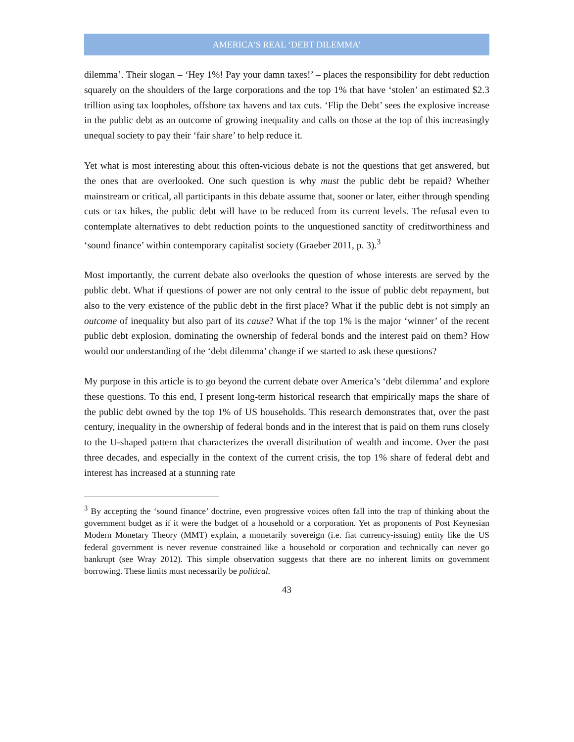AMERICA’S REAL ‘DEBT DILEMMA’
dilemma’. Their slogan – ‘Hey 1%! Pay your damn taxes!’ – places the responsibility for debt reduction squarely on the shoulders of the large corporations and the top 1% that have ‘stolen’ an estimated $2.3 trillion using tax loopholes, offshore tax havens and tax cuts. ‘Flip the Debt’ sees the explosive increase in the public debt as an outcome of growing inequality and calls on those at the top of this increasingly unequal society to pay their ‘fair share’ to help reduce it.
Yet what is most interesting about this often-vicious debate is not the questions that get answered, but the ones that are overlooked. One such question is why must the public debt be repaid? Whether mainstream or critical, all participants in this debate assume that, sooner or later, either through spending cuts or tax hikes, the public debt will have to be reduced from its current levels. The refusal even to contemplate alternatives to debt reduction points to the unquestioned sanctity of creditworthiness and ‘sound finance’ within contemporary capitalist society (Graeber 2011, p. 3).<sup>3</sup>
Most importantly, the current debate also overlooks the question of whose interests are served by the public debt. What if questions of power are not only central to the issue of public debt repayment, but also to the very existence of the public debt in the first place? What if the public debt is not simply an outcome of inequality but also part of its cause? What if the top 1% is the major ‘winner’ of the recent public debt explosion, dominating the ownership of federal bonds and the interest paid on them? How would our understanding of the ‘debt dilemma’ change if we started to ask these questions?
My purpose in this article is to go beyond the current debate over America’s ‘debt dilemma’ and explore these questions. To this end, I present long-term historical research that empirically maps the share of the public debt owned by the top 1% of US households. This research demonstrates that, over the past century, inequality in the ownership of federal bonds and in the interest that is paid on them runs closely to the U-shaped pattern that characterizes the overall distribution of wealth and income. Over the past three decades, and especially in the context of the current crisis, the top 1% share of federal debt and interest has increased at a stunning rate
<sup>3</sup> By accepting the ‘sound finance’ doctrine, even progressive voices often fall into the trap of thinking about the government budget as if it were the budget of a household or a corporation. Yet as proponents of Post Keynesian Modern Monetary Theory (MMT) explain, a monetarily sovereign (i.e. fiat currency-issuing) entity like the US federal government is never revenue constrained like a household or corporation and technically can never go bankrupt (see Wray 2012). This simple observation suggests that there are no inherent limits on government borrowing. These limits must necessarily be political.
43